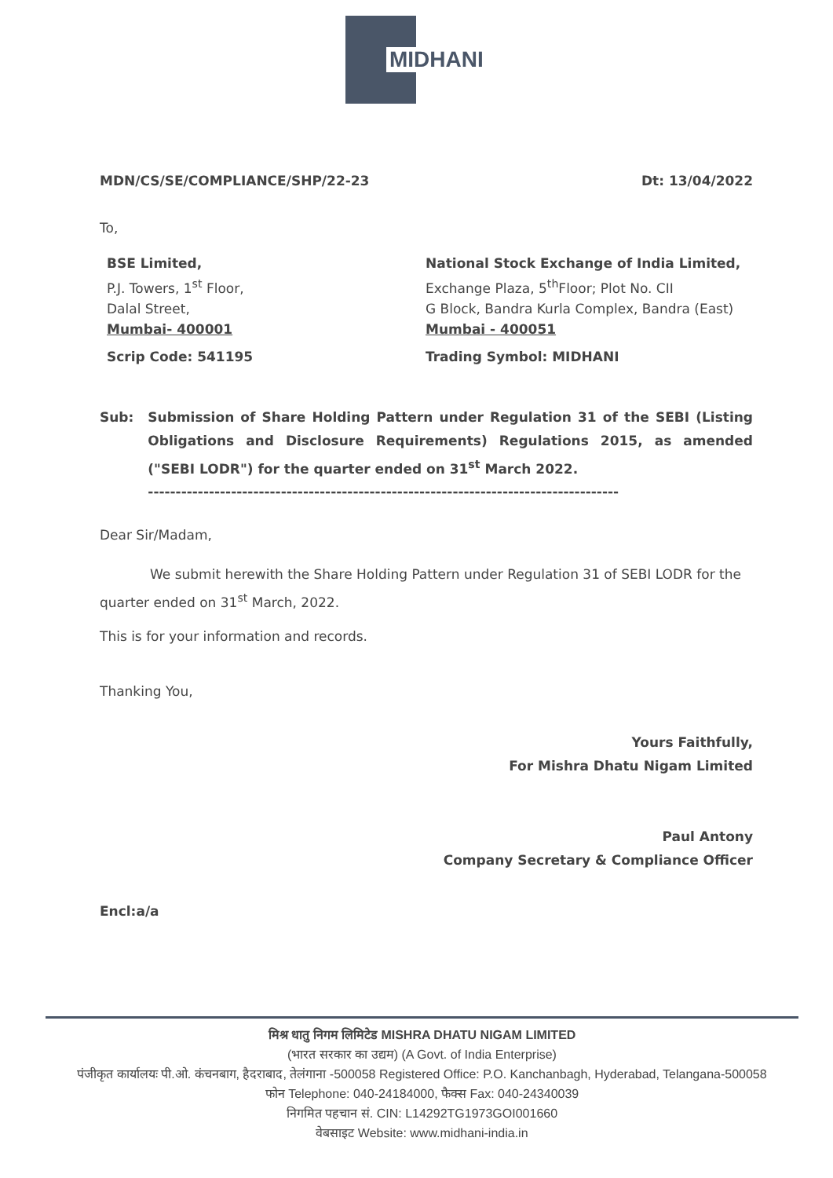MIDHANI
MDN/CS/SE/COMPLIANCE/SHP/22-23 Dt: 13/04/2022
To,
BSE Limited,
P.J. Towers, 1<sup>st</sup> Floor,
Dalal Street,
Mumbai- 400001
Scrip Code: 541195
National Stock Exchange of India Limited,
Exchange Plaza, 5<sup>th</sup>Floor; Plot No. CII
G Block, Bandra Kurla Complex, Bandra (East)
Mumbai - 400051
Trading Symbol: MIDHANI
Sub: Submission of Share Holding Pattern under Regulation 31 of the SEBI (Listing Obligations and Disclosure Requirements) Regulations 2015, as amended ("SEBI LODR") for the quarter ended on 31<sup>st</sup> March 2022.
-------------------------------------------------------------------------------------
Dear Sir/Madam,
We submit herewith the Share Holding Pattern under Regulation 31 of SEBI LODR for the quarter ended on 31<sup>st</sup> March, 2022.
This is for your information and records.
Thanking You,
Yours Faithfully,
For Mishra Dhatu Nigam Limited
Paul Antony
Company Secretary & Compliance Officer
Encl:a/a
मिश्र धातु निगम लिमिटेड MISHRA DHATU NIGAM LIMITED
(भारत सरकार का उद्यम) (A Govt. of India Enterprise)
पंजीकृत कार्यालयः पी.ओ. कंचनबाग, हैदराबाद, तेलंगाना -500058 Registered Office: P.O. Kanchanbagh, Hyderabad, Telangana-500058
फोन Telephone: 040-24184000, फैक्स Fax: 040-24340039
निगमित पहचान सं. CIN: L14292TG1973GOI001660
वेबसाइट Website: www.midhani-india.in